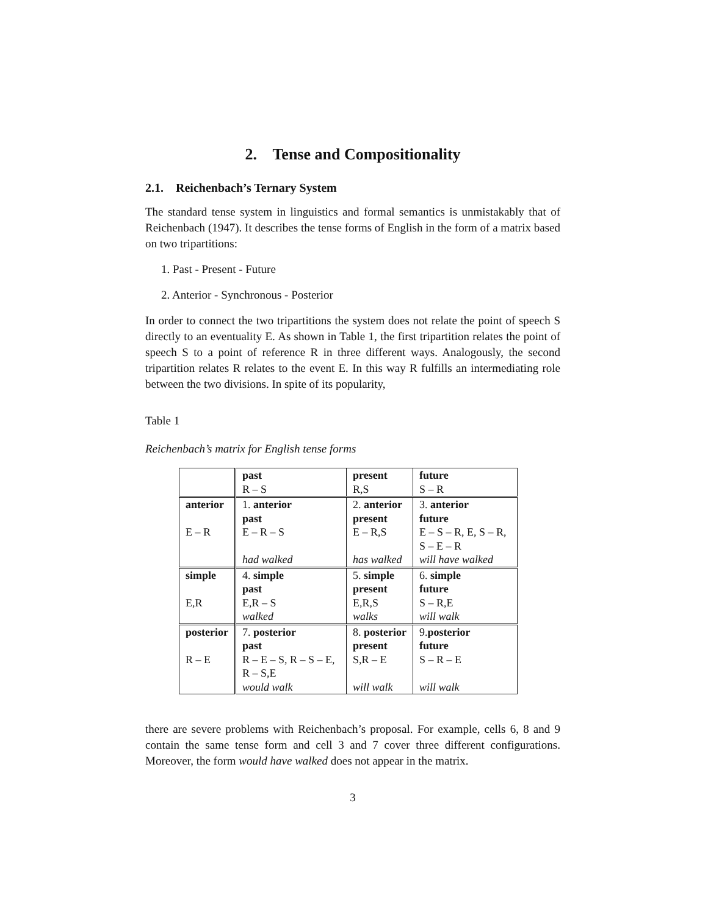2. Tense and Compositionality
2.1. Reichenbach’s Ternary System
The standard tense system in linguistics and formal semantics is unmistakably that of Reichenbach (1947). It describes the tense forms of English in the form of a matrix based on two tripartitions:
1. Past - Present - Future
2. Anterior - Synchronous - Posterior
In order to connect the two tripartitions the system does not relate the point of speech S directly to an eventuality E. As shown in Table 1, the first tripartition relates the point of speech S to a point of reference R in three different ways. Analogously, the second tripartition relates R relates to the event E. In this way R fulfills an intermediating role between the two divisions. In spite of its popularity,
Table 1
Reichenbach’s matrix for English tense forms
| | past R – S | present R,S | future S – R |
| anterior E – R | 1. anterior past E – R – S had walked | 2. anterior present E – R,S has walked | 3. anterior future E – S – R, E, S – R, S – E – R will have walked |
| simple E,R | 4. simple past E,R – S walked | 5. simple present E,R,S walks | 6. simple future S – R,E will walk |
| posterior R – E | 7. posterior past R – E – S, R – S – E, R – S,E would walk | 8. posterior present S,R – E will walk | 9. posterior future S – R – E will walk |
there are severe problems with Reichenbach’s proposal. For example, cells 6, 8 and 9 contain the same tense form and cell 3 and 7 cover three different configurations. Moreover, the form would have walked does not appear in the matrix.
3